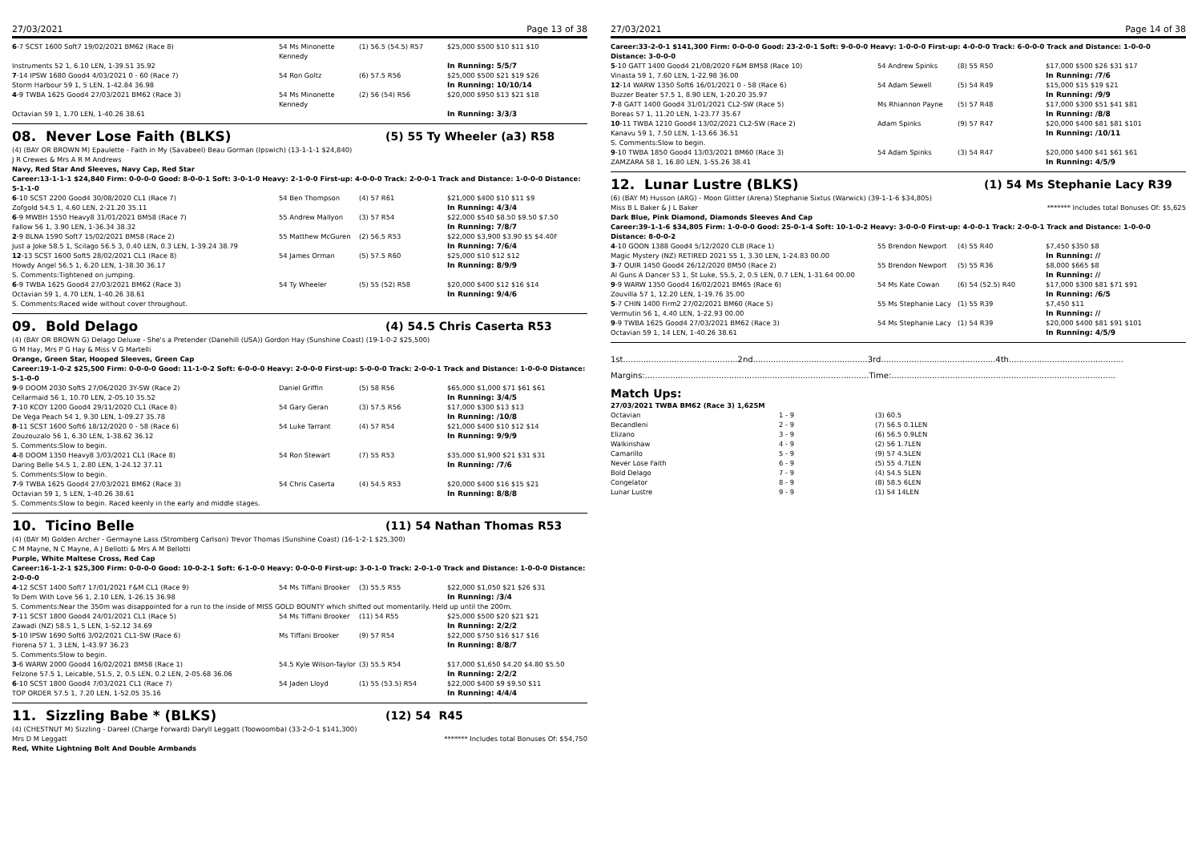27/03/2021 Page 13 of 38
| 6 -7 SCST 1600 Soft7 19/02/2021 BM62 (Race 8) | 54 Ms Minonette Kennedy | (1) 56.5 (54.5) R57 | $25,000 $500 $10 $11 $10 |
| Instruments 52 1, 6.10 LEN, 1-39.51 35.92 | | | In Running: 5/5/7 |
| 7 -14 IPSW 1680 Good4 4/03/2021 0 - 60 (Race 7) | 54 Ron Goltz | (6) 57.5 R56 | $25,000 $500 $21 $19 $26 |
| Storm Harbour 59 1, 5 LEN, 1-42.84 36.98 | | | In Running: 10/10/14 |
| 4 -9 TWBA 1625 Good4 27/03/2021 BM62 (Race 3) | 54 Ms Minonette Kennedy | (2) 56 (54) R56 | $20,000 $950 $13 $21 $18 |
| Octavian 59 1, 1.70 LEN, 1-40.26 38.61 | | | In Running: 3/3/3 |
08. Never Lose Faith (BLKS) (5) 55 Ty Wheeler (a3) R58
(4) (BAY OR BROWN M) Epaulette - Faith in My (Savabeel) Beau Gorman (Ipswich) (13-1-1-1 $24,840)
J R Crewes & Mrs A R M Andrews
Navy, Red Star And Sleeves, Navy Cap, Red Star
Career:13-1-1-1 $24,840 Firm: 0-0-0-0 Good: 8-0-0-1 Soft: 3-0-1-0 Heavy: 2-1-0-0 First-up: 4-0-0-0 Track: 2-0-0-1 Track and Distance: 1-0-0-0 Distance: 5-1-1-0
| 6 -10 SCST 2200 Good4 30/08/2020 CL1 (Race 7) | 54 Ben Thompson | (4) 57 R61 | $21,000 $400 $10 $11 $9 |
| Zofgold 54.5 1, 4.60 LEN, 2-21.20 35.11 | | | In Running: 4/3/4 |
| 6 -9 MWBH 1550 Heavy8 31/01/2021 BM58 (Race 7) | 55 Andrew Mallyon | (3) 57 R54 | $22,000 $540 $8.50 $9.50 $7.50 |
| Fallow 56 1, 3.90 LEN, 1-36.34 38.32 | | | In Running: 7/8/7 |
| 2 -9 BLNA 1590 Soft7 15/02/2021 BM58 (Race 2) | 55 Matthew McGuren | (2) 56.5 R53 | $22,000 $3,900 $3.90 $5 $4.40F |
| Just a Joke 58.5 1, Scilago 56.5 3, 0.40 LEN, 0.3 LEN, 1-39.24 38.79 | | | In Running: 7/6/4 |
| 12 -13 SCST 1600 Soft5 28/02/2021 CL1 (Race 8) | 54 James Orman | (5) 57.5 R60 | $25,000 $10 $12 $12 |
| Howdy Angel 56.5 1, 6.20 LEN, 1-38.30 36.17 | | | In Running: 8/9/9 |
| S. Comments:Tightened on jumping. | | | |
| 6 -9 TWBA 1625 Good4 27/03/2021 BM62 (Race 3) | 54 Ty Wheeler | (5) 55 (52) R58 | $20,000 $400 $12 $16 $14 |
| Octavian 59 1, 4.70 LEN, 1-40.26 38.61 | | | In Running: 9/4/6 |
| S. Comments:Raced wide without cover throughout. | | | |
09. Bold Delago (4) 54.5 Chris Caserta R53
(4) (BAY OR BROWN G) Delago Deluxe - She's a Pretender (Danehill (USA)) Gordon Hay (Sunshine Coast) (19-1-0-2 $25,500)
G M Hay, Mrs P G Hay & Miss V G Martelli
Orange, Green Star, Hooped Sleeves, Green Cap
Career:19-1-0-2 $25,500 Firm: 0-0-0-0 Good: 11-1-0-2 Soft: 6-0-0-0 Heavy: 2-0-0-0 First-up: 5-0-0-0 Track: 2-0-0-1 Track and Distance: 1-0-0-0 Distance: 5-1-0-0
| 9 -9 DOOM 2030 Soft5 27/06/2020 3Y-SW (Race 2) | Daniel Griffin | (5) 58 R56 | $65,000 $1,000 $71 $61 $61 |
| Cellarmaid 56 1, 10.70 LEN, 2-05.10 35.52 | | | In Running: 3/4/5 |
| 7 -10 KCOY 1200 Good4 29/11/2020 CL1 (Race 8) | 54 Gary Geran | (3) 57.5 R56 | $17,000 $300 $13 $13 |
| De Vega Peach 54 1, 9.30 LEN, 1-09.27 35.78 | | | In Running: /10/8 |
| 8 -11 SCST 1600 Soft6 18/12/2020 0 - 58 (Race 6) | 54 Luke Tarrant | (4) 57 R54 | $21,000 $400 $10 $12 $14 |
| Zouzouzalo 56 1, 6.30 LEN, 1-38.62 36.12 | | | In Running: 9/9/9 |
| S. Comments:Slow to begin. | | | |
| 4 -8 DOOM 1350 Heavy8 3/03/2021 CL1 (Race 8) | 54 Ron Stewart | (7) 55 R53 | $35,000 $1,900 $21 $31 $31 |
| Daring Belle 54.5 1, 2.80 LEN, 1-24.12 37.11 | | | In Running: /7/6 |
| S. Comments:Slow to begin. | | | |
| 7 -9 TWBA 1625 Good4 27/03/2021 BM62 (Race 3) | 54 Chris Caserta | (4) 54.5 R53 | $20,000 $400 $16 $15 $21 |
| Octavian 59 1, 5 LEN, 1-40.26 38.61 | | | In Running: 8/8/8 |
| S. Comments:Slow to begin. Raced keenly in the early and middle stages. | | | |
10. Ticino Belle (11) 54 Nathan Thomas R53
(4) (BAY M) Golden Archer - Germayne Lass (Stromberg Carlson) Trevor Thomas (Sunshine Coast) (16-1-2-1 $25,300)
C M Mayne, N C Mayne, A J Bellotti & Mrs A M Bellotti
Purple, White Maltese Cross, Red Cap
Career:16-1-2-1 $25,300 Firm: 0-0-0-0 Good: 10-0-2-1 Soft: 6-1-0-0 Heavy: 0-0-0-0 First-up: 3-0-1-0 Track: 2-0-1-0 Track and Distance: 1-0-0-0 Distance: 2-0-0-0
| 4 -12 SCST 1400 Soft7 17/01/2021 F&M CL1 (Race 9) | 54 Ms Tiffani Brooker | (3) 55.5 R55 | $22,000 $1,050 $21 $26 $31 |
| To Dem With Love 56 1, 2.10 LEN, 1-26.15 36.98 | | | In Running: /3/4 |
| S. Comments:Near the 350m was disappointed for a run to the inside of MISS GOLD BOUNTY which shifted out momentarily. Held up until the 200m. | | | |
| 7 -11 SCST 1800 Good4 24/01/2021 CL1 (Race 5) | 54 Ms Tiffani Brooker | (11) 54 R55 | $25,000 $500 $20 $21 $21 |
| Zawadi (NZ) 58.5 1, 5 LEN, 1-52.12 34.69 | | | In Running: 2/2/2 |
| 5 -10 IPSW 1690 Soft6 3/02/2021 CL1-SW (Race 6) | Ms Tiffani Brooker | (9) 57 R54 | $22,000 $750 $16 $17 $16 |
| Fiorena 57 1, 3 LEN, 1-43.97 36.23 | | | In Running: 8/8/7 |
| S. Comments:Slow to begin. | | | |
| 3 -6 WARW 2000 Good4 16/02/2021 BM58 (Race 1) | 54.5 Kyle Wilson-Taylor | (3) 55.5 R54 | $17,000 $1,650 $4.20 $4.80 $5.50 |
| Felzone 57.5 1, Leicable, 51.5, 2, 0.5 LEN, 0.2 LEN, 2-05.68 36.06 | | | In Running: 2/2/2 |
| 6 -10 SCST 1800 Good4 7/03/2021 CL1 (Race 7) | 54 Jaden Lloyd | (1) 55 (53.5) R54 | $22,000 $400 $9 $9.50 $11 |
| TOP ORDER 57.5 1, 7.20 LEN, 1-52.05 35.16 | | | In Running: 4/4/4 |
11. Sizzling Babe * (BLKS) (12) 54 R45
(4) (CHESTNUT M) Sizzling - Dareel (Charge Forward) Daryll Leggatt (Toowoomba) (33-2-0-1 $141,300)
Mrs D M Leggatt ******* Includes total Bonuses Of: $54,750
Red, White Lightning Bolt And Double Armbands
27/03/2021 Page 14 of 38
Career:33-2-0-1 $141,300 Firm: 0-0-0-0 Good: 23-2-0-1 Soft: 9-0-0-0 Heavy: 1-0-0-0 First-up: 4-0-0-0 Track: 6-0-0-0 Track and Distance: 1-0-0-0 Distance: 3-0-0-0
| 5 -10 GATT 1400 Good4 21/08/2020 F&M BM58 (Race 10) | 54 Andrew Spinks | (8) 55 R50 | $17,000 $500 $26 $31 $17 |
| Vinasta 59 1, 7.60 LEN, 1-22.98 36.00 | | | In Running: /7/6 |
| 12 -14 WARW 1350 Soft6 16/01/2021 0 - 58 (Race 6) | 54 Adam Sewell | (5) 54 R49 | $15,000 $15 $19 $21 |
| Buzzer Beater 57.5 1, 8.90 LEN, 1-20.20 35.97 | | | In Running: /9/9 |
| 7 -8 GATT 1400 Good4 31/01/2021 CL2-SW (Race 5) | Ms Rhiannon Payne | (5) 57 R48 | $17,000 $300 $51 $41 $81 |
| Boreas 57 1, 11.20 LEN, 1-23.77 35.67 | | | In Running: /8/8 |
| 10 -11 TWBA 1210 Good4 13/02/2021 CL2-SW (Race 2) | Adam Spinks | (9) 57 R47 | $20,000 $400 $81 $81 $101 |
| Kanavu 59 1, 7.50 LEN, 1-13.66 36.51 | | | In Running: /10/11 |
| S. Comments:Slow to begin. | | | |
| 9 -10 TWBA 1850 Good4 13/03/2021 BM60 (Race 3) | 54 Adam Spinks | (3) 54 R47 | $20,000 $400 $41 $61 $61 |
| ZAMZARA 58 1, 16.80 LEN, 1-55.26 38.41 | | | In Running: 4/5/9 |
12. Lunar Lustre (BLKS) (1) 54 Ms Stephanie Lacy R39
(6) (BAY M) Husson (ARG) - Moon Glitter (Arena) Stephanie Sixtus (Warwick) (39-1-1-6 $34,805)
Miss B L Baker & J L Baker ******* Includes total Bonuses Of: $5,625
Dark Blue, Pink Diamond, Diamonds Sleeves And Cap
Career:39-1-1-6 $34,805 Firm: 1-0-0-0 Good: 25-0-1-4 Soft: 10-1-0-2 Heavy: 3-0-0-0 First-up: 4-0-0-1 Track: 2-0-0-1 Track and Distance: 1-0-0-0 Distance: 8-0-0-2
| 4 -10 GOON 1388 Good4 5/12/2020 CLB (Race 1) | 55 Brendon Newport | (4) 55 R40 | $7,450 $350 $8 |
| Magic Mystery (NZ) RETIRED 2021 55 1, 3.30 LEN, 1-24.83 00.00 | | | In Running: // |
| 3 -7 QUIR 1450 Good4 26/12/2020 BM50 (Race 2) | 55 Brendon Newport | (5) 55 R36 | $8,000 $665 $8 |
| Al Guns A Dancer 53 1, St Luke, 55.5, 2, 0.5 LEN, 0.7 LEN, 1-31.64 00.00 | | | In Running: // |
| 9 -9 WARW 1350 Good4 16/02/2021 BM65 (Race 6) | 54 Ms Kate Cowan | (6) 54 (52.5) R40 | $17,000 $300 $81 $71 $91 |
| Zouvilla 57 1, 12.20 LEN, 1-19.76 35.00 | | | In Running: /6/5 |
| 5 -7 CHIN 1400 Firm2 27/02/2021 BM60 (Race 5) | 55 Ms Stephanie Lacy | (1) 55 R39 | $7,450 $11 |
| Vermutin 56 1, 4.40 LEN, 1-22.93 00.00 | | | In Running: // |
| 9 -9 TWBA 1625 Good4 27/03/2021 BM62 (Race 3) | 54 Ms Stephanie Lacy | (1) 54 R39 | $20,000 $400 $81 $91 $101 |
| Octavian 59 1, 14 LEN, 1-40.26 38.61 | | | In Running: 4/5/9 |
1st.............................................2nd.............................................3rd.............................................4th.............................................
Margins:........................................................................................Time:........................................................................................
Match Ups:
27/03/2021 TWBA BM62 (Race 3) 1,625M
| Octavian | 1 - 9 | (3) 60.5 |
| Becandleni | 2 - 9 | (7) 56.5 0.1LEN |
| Elizano | 3 - 9 | (6) 56.5 0.9LEN |
| Walkinshaw | 4 - 9 | (2) 56 1.7LEN |
| Camarillo | 5 - 9 | (9) 57 4.5LEN |
| Never Lose Faith | 6 - 9 | (5) 55 4.7LEN |
| Bold Delago | 7 - 9 | (4) 54.5 5LEN |
| Congelator | 8 - 9 | (8) 58.5 6LEN |
| Lunar Lustre | 9 - 9 | (1) 54 14LEN |